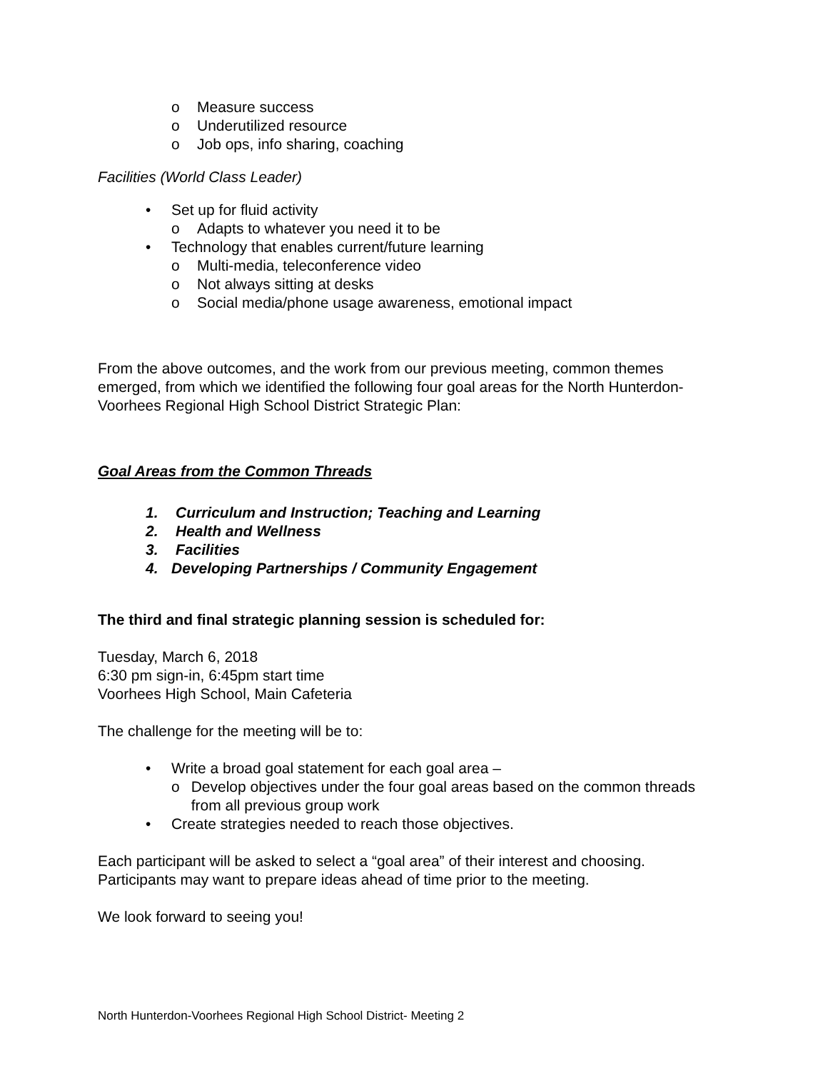o Measure success
o Underutilized resource
o Job ops, info sharing, coaching
Facilities (World Class Leader)
• Set up for fluid activity
o Adapts to whatever you need it to be
• Technology that enables current/future learning
o Multi-media, teleconference video
o Not always sitting at desks
o Social media/phone usage awareness, emotional impact
From the above outcomes, and the work from our previous meeting, common themes emerged, from which we identified the following four goal areas for the North Hunterdon-Voorhees Regional High School District Strategic Plan:
Goal Areas from the Common Threads
1. Curriculum and Instruction; Teaching and Learning
2. Health and Wellness
3. Facilities
4. Developing Partnerships / Community Engagement
The third and final strategic planning session is scheduled for:
Tuesday, March 6, 2018
6:30 pm sign-in, 6:45pm start time
Voorhees High School, Main Cafeteria
The challenge for the meeting will be to:
• Write a broad goal statement for each goal area –
o Develop objectives under the four goal areas based on the common threads from all previous group work
• Create strategies needed to reach those objectives.
Each participant will be asked to select a “goal area” of their interest and choosing. Participants may want to prepare ideas ahead of time prior to the meeting.
We look forward to seeing you!
North Hunterdon-Voorhees Regional High School District- Meeting 2